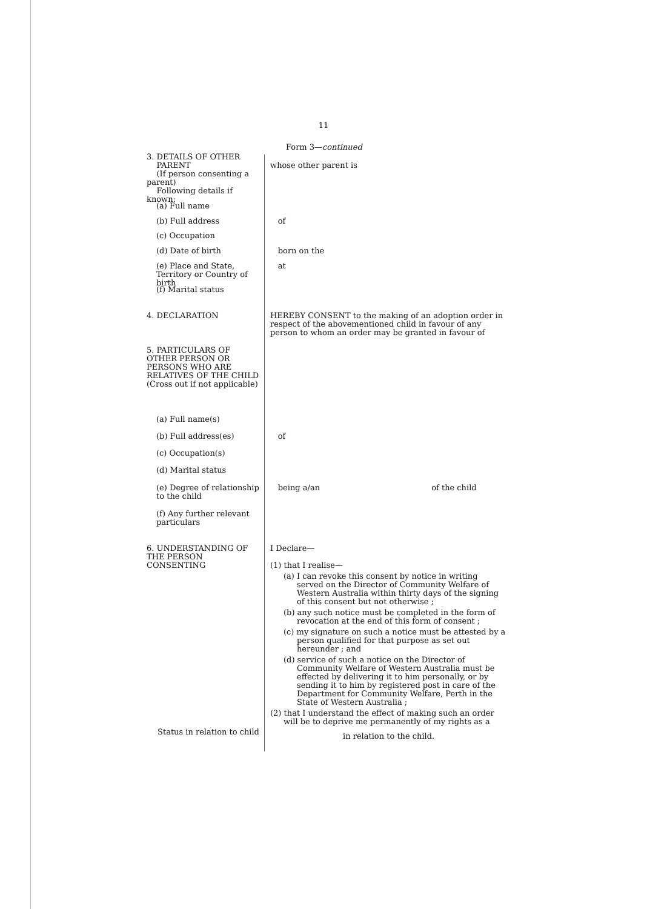11
Form 3—continued
3. DETAILS OF OTHER
PARENT
(If person consenting a parent)
Following details if known:
whose other parent is
(a) Full name
(b) Full address of
(c) Occupation
(d) Date of birth born on the
(e) Place and State, Territory or Country of birth
at
(f) Marital status
4. DECLARATION HEREBY CONSENT to the making of an adoption order in respect of the abovementioned child in favour of any person to whom an order may be granted in favour of
5. PARTICULARS OF OTHER PERSON OR PERSONS WHO ARE RELATIVES OF THE CHILD
(Cross out if not applicable)
(a) Full name(s)
(b) Full address(es) of
(c) Occupation(s)
(d) Marital status
(e) Degree of relationship to the child
being a/an of the child
(f) Any further relevant particulars
6. UNDERSTANDING OF THE PERSON CONSENTING
I Declare—
(1) that I realise—
(a) I can revoke this consent by notice in writing served on the Director of Community Welfare of Western Australia within thirty days of the signing of this consent but not otherwise ;
(b) any such notice must be completed in the form of revocation at the end of this form of consent ;
(c) my signature on such a notice must be attested by a person qualified for that purpose as set out hereunder ; and
(d) service of such a notice on the Director of Community Welfare of Western Australia must be effected by delivering it to him personally, or by sending it to him by registered post in care of the Department for Community Welfare, Perth in the State of Western Australia ;
(2) that I understand the effect of making such an order will be to deprive me permanently of my rights as a
in relation to the child.
Status in relation to child